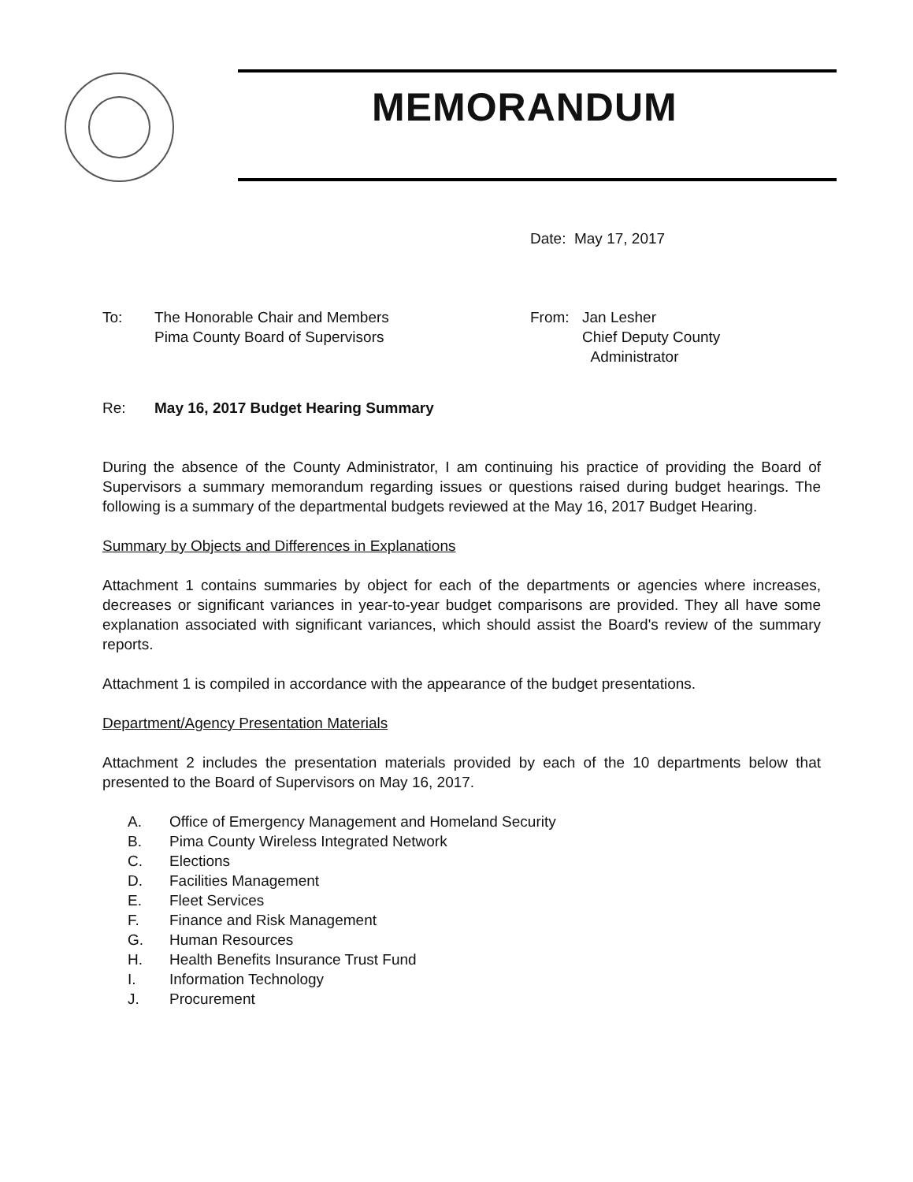MEMORANDUM
Date: May 17, 2017
To: The Honorable Chair and Members
Pima County Board of Supervisors
From: Jan Lesher
Chief Deputy County
Administrator
Re: May 16, 2017 Budget Hearing Summary
During the absence of the County Administrator, I am continuing his practice of providing the Board of Supervisors a summary memorandum regarding issues or questions raised during budget hearings. The following is a summary of the departmental budgets reviewed at the May 16, 2017 Budget Hearing.
Summary by Objects and Differences in Explanations
Attachment 1 contains summaries by object for each of the departments or agencies where increases, decreases or significant variances in year-to-year budget comparisons are provided. They all have some explanation associated with significant variances, which should assist the Board's review of the summary reports.
Attachment 1 is compiled in accordance with the appearance of the budget presentations.
Department/Agency Presentation Materials
Attachment 2 includes the presentation materials provided by each of the 10 departments below that presented to the Board of Supervisors on May 16, 2017.
A. Office of Emergency Management and Homeland Security
B. Pima County Wireless Integrated Network
C. Elections
D. Facilities Management
E. Fleet Services
F. Finance and Risk Management
G. Human Resources
H. Health Benefits Insurance Trust Fund
I. Information Technology
J. Procurement